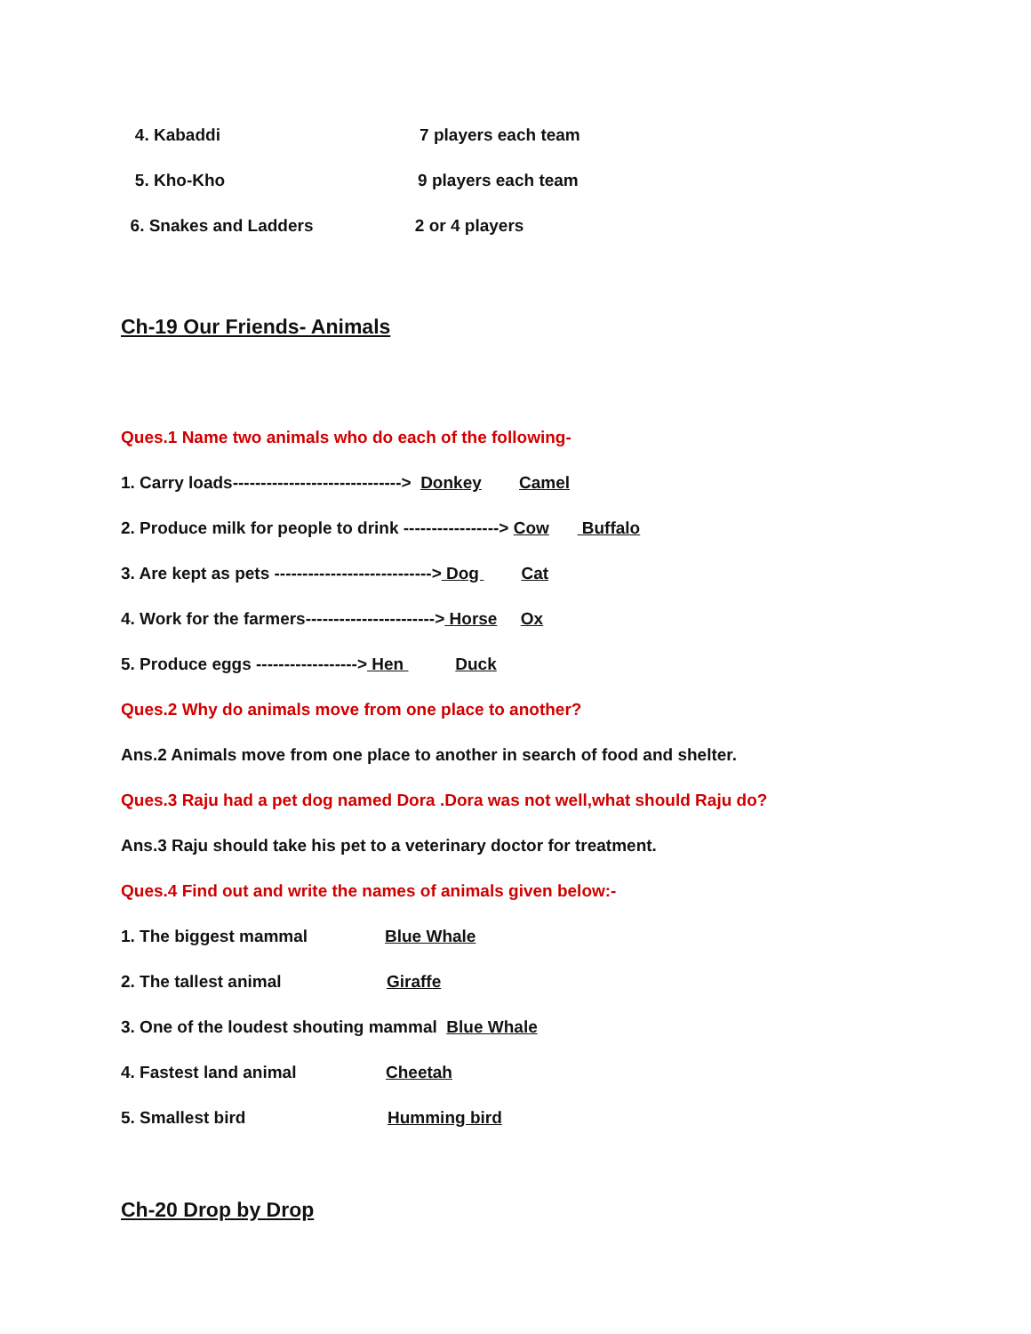4. Kabaddi 7 players each team
5. Kho-Kho 9 players each team
6. Snakes and Ladders 2 or 4 players
Ch-19 Our Friends- Animals
Ques.1 Name two animals who do each of the following-
1. Carry loads------------------------------> Donkey Camel
2. Produce milk for people to drink -----------------> Cow Buffalo
3. Are kept as pets ----------------------------> Dog Cat
4. Work for the farmers-----------------------> Horse Ox
5. Produce eggs ------------------> Hen Duck
Ques.2 Why do animals move from one place to another?
Ans.2 Animals move from one place to another in search of food and shelter.
Ques.3 Raju had a pet dog named Dora .Dora was not well,what should Raju do?
Ans.3 Raju should take his pet to a veterinary doctor for treatment.
Ques.4 Find out and write the names of animals given below:-
1. The biggest mammal Blue Whale
2. The tallest animal Giraffe
3. One of the loudest shouting mammal Blue Whale
4. Fastest land animal Cheetah
5. Smallest bird Humming bird
Ch-20 Drop by Drop